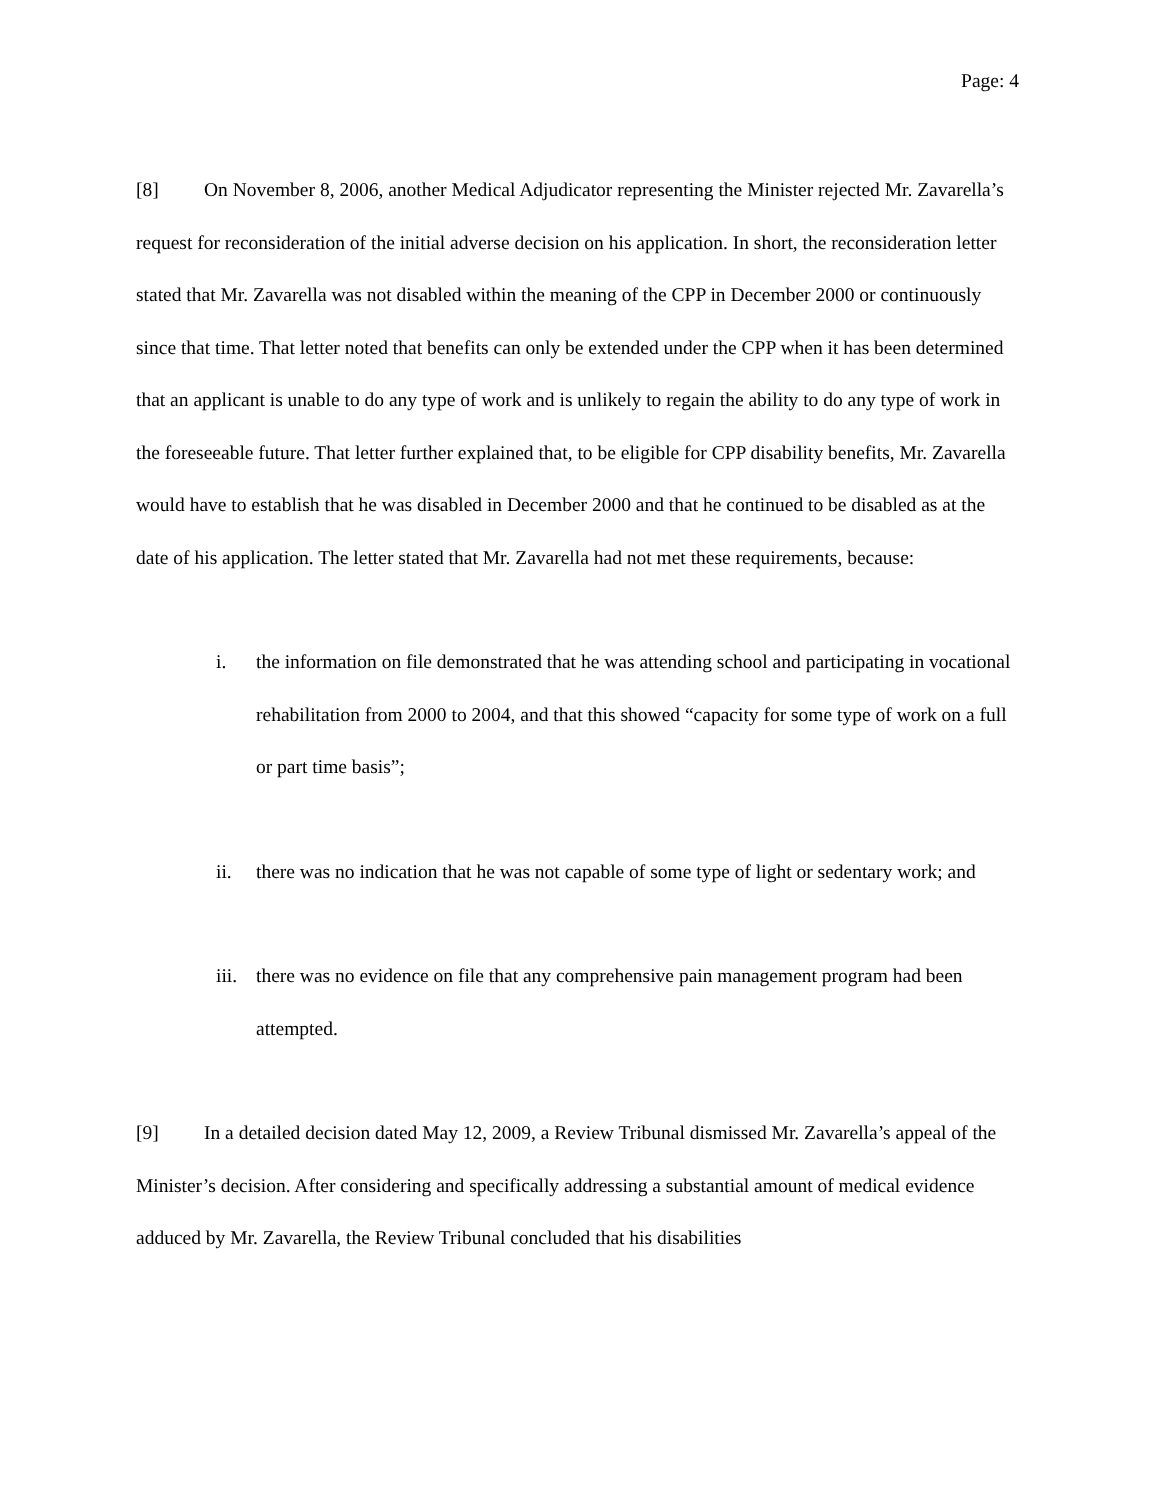Page: 4
[8] On November 8, 2006, another Medical Adjudicator representing the Minister rejected Mr. Zavarella’s request for reconsideration of the initial adverse decision on his application. In short, the reconsideration letter stated that Mr. Zavarella was not disabled within the meaning of the CPP in December 2000 or continuously since that time. That letter noted that benefits can only be extended under the CPP when it has been determined that an applicant is unable to do any type of work and is unlikely to regain the ability to do any type of work in the foreseeable future. That letter further explained that, to be eligible for CPP disability benefits, Mr. Zavarella would have to establish that he was disabled in December 2000 and that he continued to be disabled as at the date of his application. The letter stated that Mr. Zavarella had not met these requirements, because:
i. the information on file demonstrated that he was attending school and participating in vocational rehabilitation from 2000 to 2004, and that this showed “capacity for some type of work on a full or part time basis”;
ii. there was no indication that he was not capable of some type of light or sedentary work; and
iii. there was no evidence on file that any comprehensive pain management program had been attempted.
[9] In a detailed decision dated May 12, 2009, a Review Tribunal dismissed Mr. Zavarella’s appeal of the Minister’s decision. After considering and specifically addressing a substantial amount of medical evidence adduced by Mr. Zavarella, the Review Tribunal concluded that his disabilities